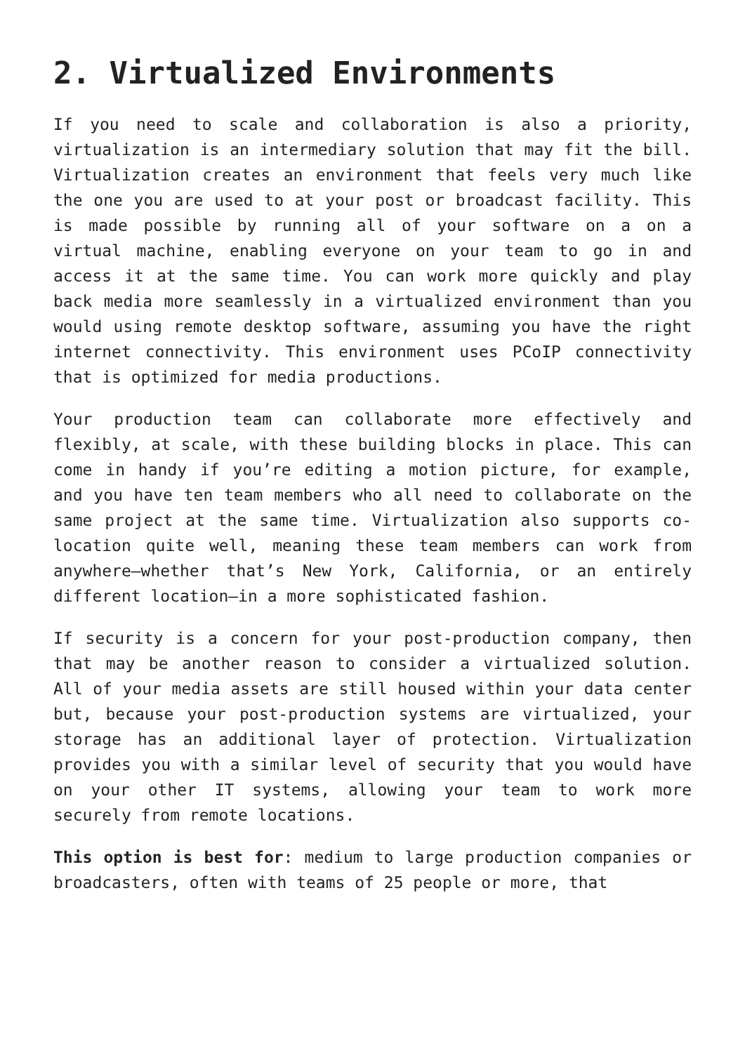2. Virtualized Environments
If you need to scale and collaboration is also a priority, virtualization is an intermediary solution that may fit the bill. Virtualization creates an environment that feels very much like the one you are used to at your post or broadcast facility. This is made possible by running all of your software on a on a virtual machine, enabling everyone on your team to go in and access it at the same time. You can work more quickly and play back media more seamlessly in a virtualized environment than you would using remote desktop software, assuming you have the right internet connectivity. This environment uses PCoIP connectivity that is optimized for media productions.
Your production team can collaborate more effectively and flexibly, at scale, with these building blocks in place. This can come in handy if you’re editing a motion picture, for example, and you have ten team members who all need to collaborate on the same project at the same time. Virtualization also supports co-location quite well, meaning these team members can work from anywhere—whether that’s New York, California, or an entirely different location—in a more sophisticated fashion.
If security is a concern for your post-production company, then that may be another reason to consider a virtualized solution. All of your media assets are still housed within your data center but, because your post-production systems are virtualized, your storage has an additional layer of protection. Virtualization provides you with a similar level of security that you would have on your other IT systems, allowing your team to work more securely from remote locations.
This option is best for: medium to large production companies or broadcasters, often with teams of 25 people or more, that